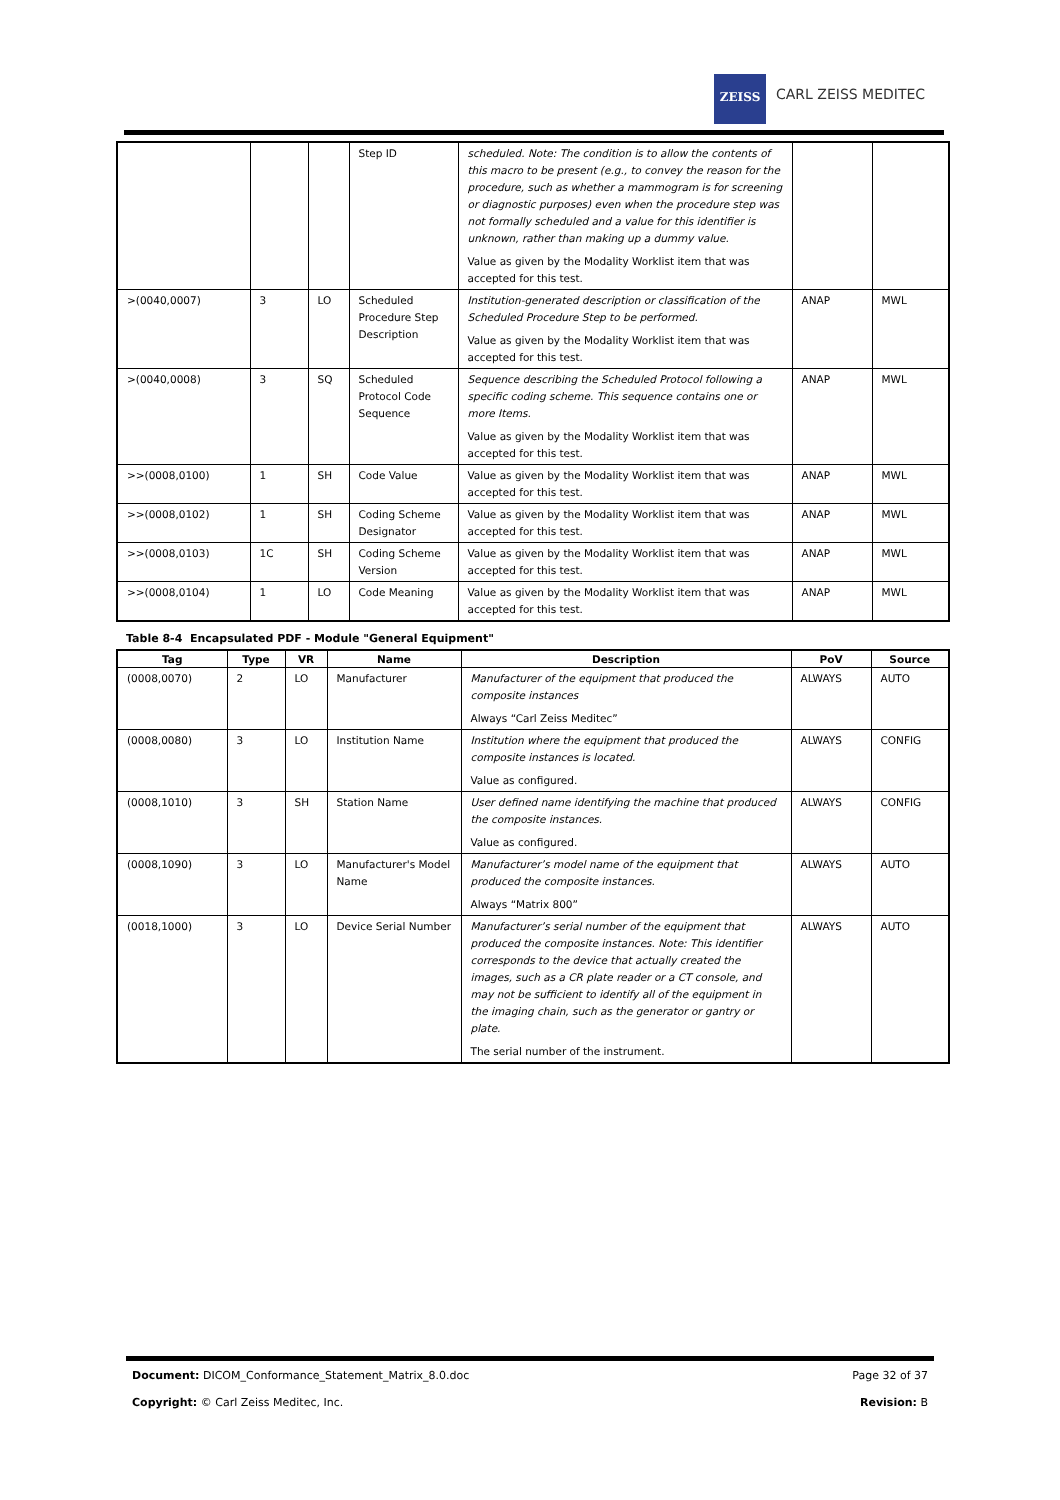ZEISS
CARL ZEISS MEDITEC
| | | | Step ID | scheduled. Note: The condition is to allow the contents of this macro to be present (e.g., to convey the reason for the procedure, such as whether a mammogram is for screening or diagnostic purposes) even when the procedure step was not formally scheduled and a value for this identifier is unknown, rather than making up a dummy value. Value as given by the Modality Worklist item that was accepted for this test. | | |
| >(0040,0007) | 3 | LO | Scheduled Procedure Step Description | Institution-generated description or classification of the Scheduled Procedure Step to be performed. Value as given by the Modality Worklist item that was accepted for this test. | ANAP | MWL |
| >(0040,0008) | 3 | SQ | Scheduled Protocol Code Sequence | Sequence describing the Scheduled Protocol following a specific coding scheme. This sequence contains one or more Items. Value as given by the Modality Worklist item that was accepted for this test. | ANAP | MWL |
| >>(0008,0100) | 1 | SH | Code Value | Value as given by the Modality Worklist item that was accepted for this test. | ANAP | MWL |
| >>(0008,0102) | 1 | SH | Coding Scheme Designator | Value as given by the Modality Worklist item that was accepted for this test. | ANAP | MWL |
| >>(0008,0103) | 1C | SH | Coding Scheme Version | Value as given by the Modality Worklist item that was accepted for this test. | ANAP | MWL |
| >>(0008,0104) | 1 | LO | Code Meaning | Value as given by the Modality Worklist item that was accepted for this test. | ANAP | MWL |
Table 8-4 Encapsulated PDF - Module "General Equipment"
| Tag | Type | VR | Name | Description | PoV | Source |
| --- | --- | --- | --- | --- | --- | --- |
| (0008,0070) | 2 | LO | Manufacturer | Manufacturer of the equipment that produced the composite instances Always “Carl Zeiss Meditec” | ALWAYS | AUTO |
| (0008,0080) | 3 | LO | Institution Name | Institution where the equipment that produced the composite instances is located. Value as configured. | ALWAYS | CONFIG |
| (0008,1010) | 3 | SH | Station Name | User defined name identifying the machine that produced the composite instances. Value as configured. | ALWAYS | CONFIG |
| (0008,1090) | 3 | LO | Manufacturer's Model Name | Manufacturer’s model name of the equipment that produced the composite instances. Always “Matrix 800” | ALWAYS | AUTO |
| (0018,1000) | 3 | LO | Device Serial Number | Manufacturer’s serial number of the equipment that produced the composite instances. Note: This identifier corresponds to the device that actually created the images, such as a CR plate reader or a CT console, and may not be sufficient to identify all of the equipment in the imaging chain, such as the generator or gantry or plate. The serial number of the instrument. | ALWAYS | AUTO |
Document: DICOM_Conformance_Statement_Matrix_8.0.doc Page 32 of 37
Copyright: © Carl Zeiss Meditec, Inc. Revision: B